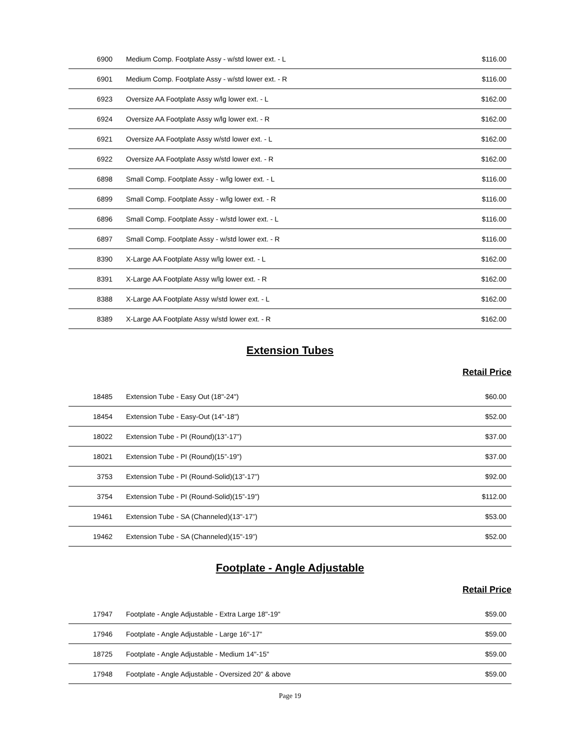| 6900 | Medium Comp. Footplate Assy - w/std lower ext. - L | $116.00 |
| 6901 | Medium Comp. Footplate Assy - w/std lower ext. - R | $116.00 |
| 6923 | Oversize AA Footplate Assy w/lg lower ext. - L | $162.00 |
| 6924 | Oversize AA Footplate Assy w/lg lower ext. - R | $162.00 |
| 6921 | Oversize AA Footplate Assy w/std lower ext. - L | $162.00 |
| 6922 | Oversize AA Footplate Assy w/std lower ext. - R | $162.00 |
| 6898 | Small Comp. Footplate Assy - w/lg lower ext. - L | $116.00 |
| 6899 | Small Comp. Footplate Assy - w/lg lower ext. - R | $116.00 |
| 6896 | Small Comp. Footplate Assy - w/std lower ext. - L | $116.00 |
| 6897 | Small Comp. Footplate Assy - w/std lower ext. - R | $116.00 |
| 8390 | X-Large AA Footplate Assy w/lg lower ext. - L | $162.00 |
| 8391 | X-Large AA Footplate Assy w/lg lower ext. - R | $162.00 |
| 8388 | X-Large AA Footplate Assy w/std lower ext. - L | $162.00 |
| 8389 | X-Large AA Footplate Assy w/std lower ext. - R | $162.00 |
Extension Tubes
Retail Price
| 18485 | Extension Tube - Easy Out (18"-24") | $60.00 |
| 18454 | Extension Tube - Easy-Out (14"-18") | $52.00 |
| 18022 | Extension Tube - PI (Round)(13”-17”) | $37.00 |
| 18021 | Extension Tube - PI (Round)(15”-19") | $37.00 |
| 3753 | Extension Tube - PI (Round-Solid)(13”-17”) | $92.00 |
| 3754 | Extension Tube - PI (Round-Solid)(15”-19”) | $112.00 |
| 19461 | Extension Tube - SA (Channeled)(13"-17”) | $53.00 |
| 19462 | Extension Tube - SA (Channeled)(15"-19”) | $52.00 |
Footplate - Angle Adjustable
Retail Price
| 17947 | Footplate - Angle Adjustable - Extra Large 18"-19" | $59.00 |
| 17946 | Footplate - Angle Adjustable - Large 16"-17" | $59.00 |
| 18725 | Footplate - Angle Adjustable - Medium 14"-15" | $59.00 |
| 17948 | Footplate - Angle Adjustable - Oversized 20" & above | $59.00 |
Page 19